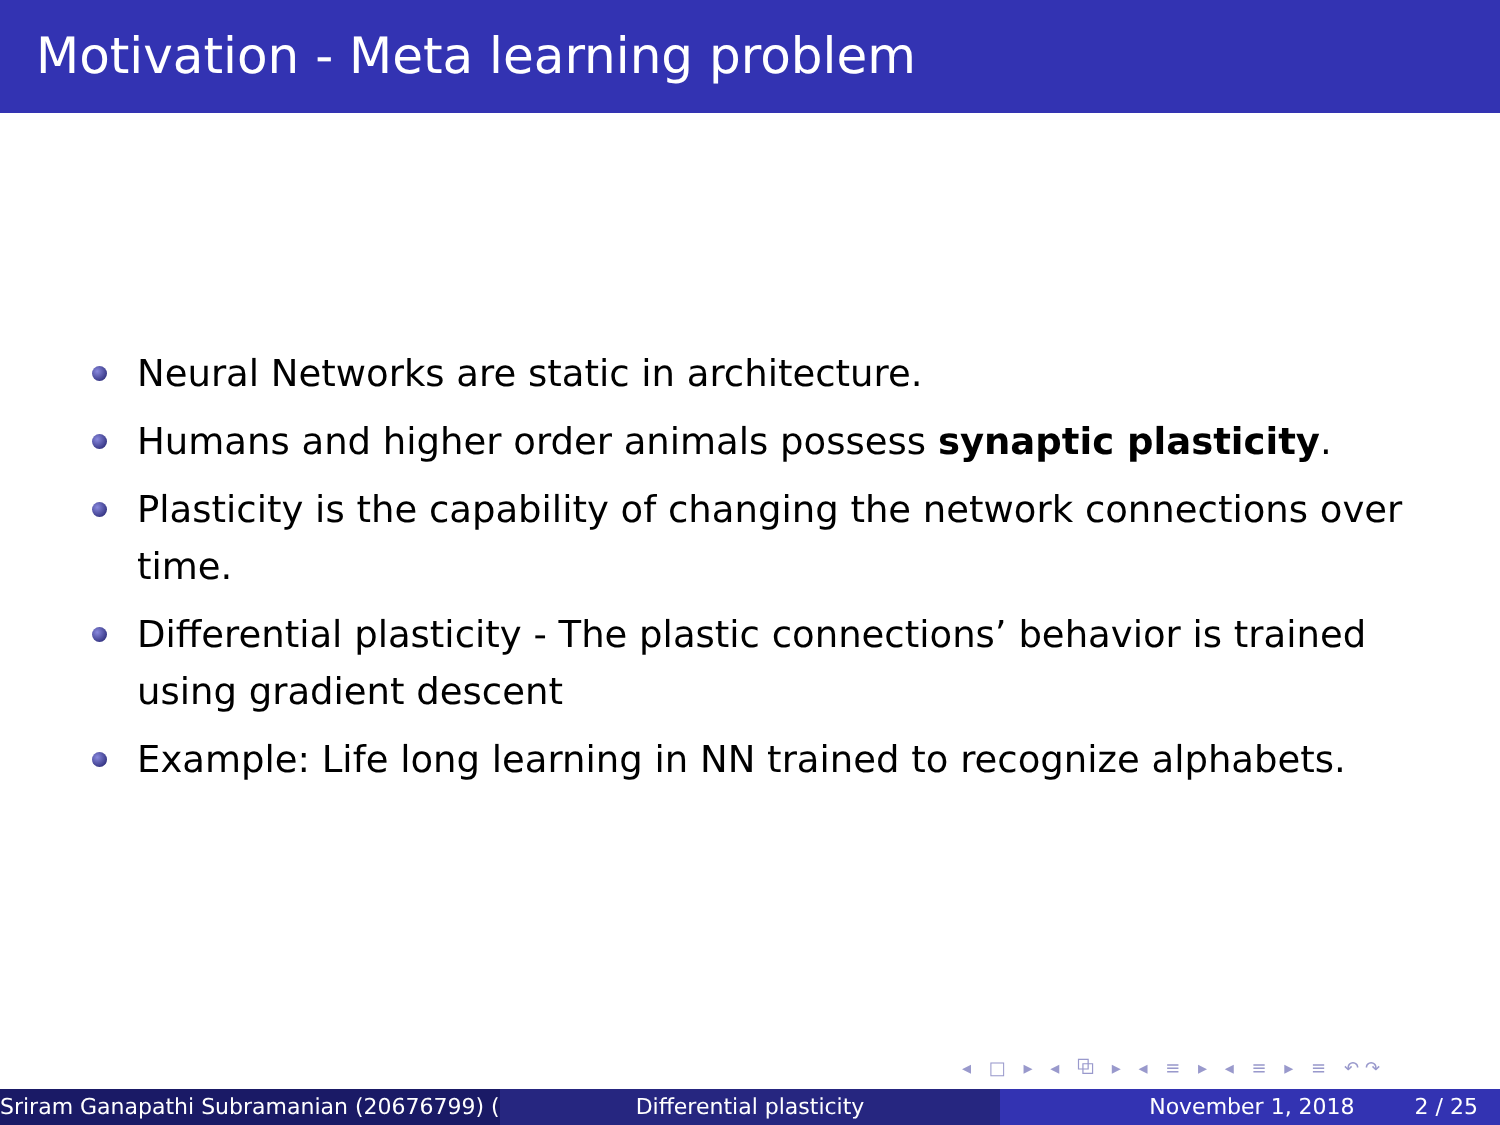Motivation - Meta learning problem
Neural Networks are static in architecture.
Humans and higher order animals possess synaptic plasticity.
Plasticity is the capability of changing the network connections over time.
Differential plasticity - The plastic connections’ behavior is trained using gradient descent
Example: Life long learning in NN trained to recognize alphabets.
◂ □ ▸ ◂ ⧉ ▸ ◂ ≡ ▸ ◂ ≡ ▸ ≡ ↶↷
Sriram Ganapathi Subramanian (20676799) ( Differential plasticity November 1, 2018 2 / 25